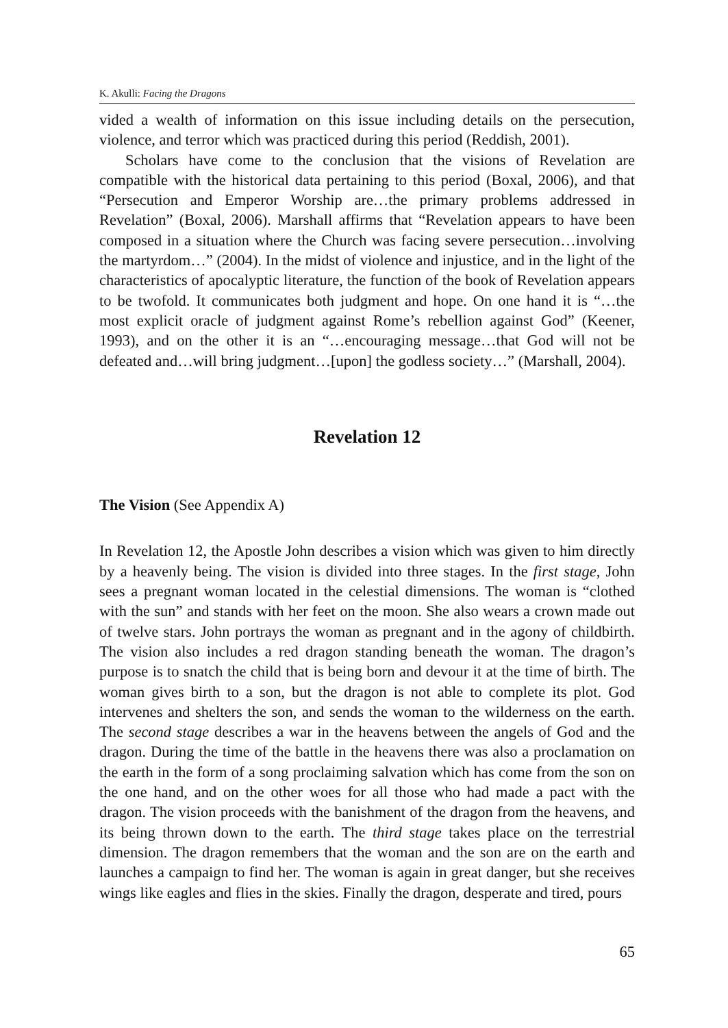K. Akulli: Facing the Dragons
vided a wealth of information on this issue including details on the persecution, violence, and terror which was practiced during this period (Reddish, 2001).
Scholars have come to the conclusion that the visions of Revelation are compatible with the historical data pertaining to this period (Boxal, 2006), and that “Persecution and Emperor Worship are…the primary problems addressed in Revelation” (Boxal, 2006). Marshall affirms that “Revelation appears to have been composed in a situation where the Church was facing severe persecution…involving the martyrdom…” (2004). In the midst of violence and injustice, and in the light of the characteristics of apocalyptic literature, the function of the book of Revelation appears to be twofold. It communicates both judgment and hope. On one hand it is “…the most explicit oracle of judgment against Rome’s rebellion against God” (Keener, 1993), and on the other it is an “…encouraging message…that God will not be defeated and…will bring judgment…[upon] the godless society…” (Marshall, 2004).
Revelation 12
The Vision (See Appendix A)
In Revelation 12, the Apostle John describes a vision which was given to him directly by a heavenly being. The vision is divided into three stages. In the first stage, John sees a pregnant woman located in the celestial dimensions. The woman is “clothed with the sun” and stands with her feet on the moon. She also wears a crown made out of twelve stars. John portrays the woman as pregnant and in the agony of childbirth. The vision also includes a red dragon standing beneath the woman. The dragon’s purpose is to snatch the child that is being born and devour it at the time of birth. The woman gives birth to a son, but the dragon is not able to complete its plot. God intervenes and shelters the son, and sends the woman to the wilderness on the earth. The second stage describes a war in the heavens between the angels of God and the dragon. During the time of the battle in the heavens there was also a proclamation on the earth in the form of a song proclaiming salvation which has come from the son on the one hand, and on the other woes for all those who had made a pact with the dragon. The vision proceeds with the banishment of the dragon from the heavens, and its being thrown down to the earth. The third stage takes place on the terrestrial dimension. The dragon remembers that the woman and the son are on the earth and launches a campaign to find her. The woman is again in great danger, but she receives wings like eagles and flies in the skies. Finally the dragon, desperate and tired, pours
65